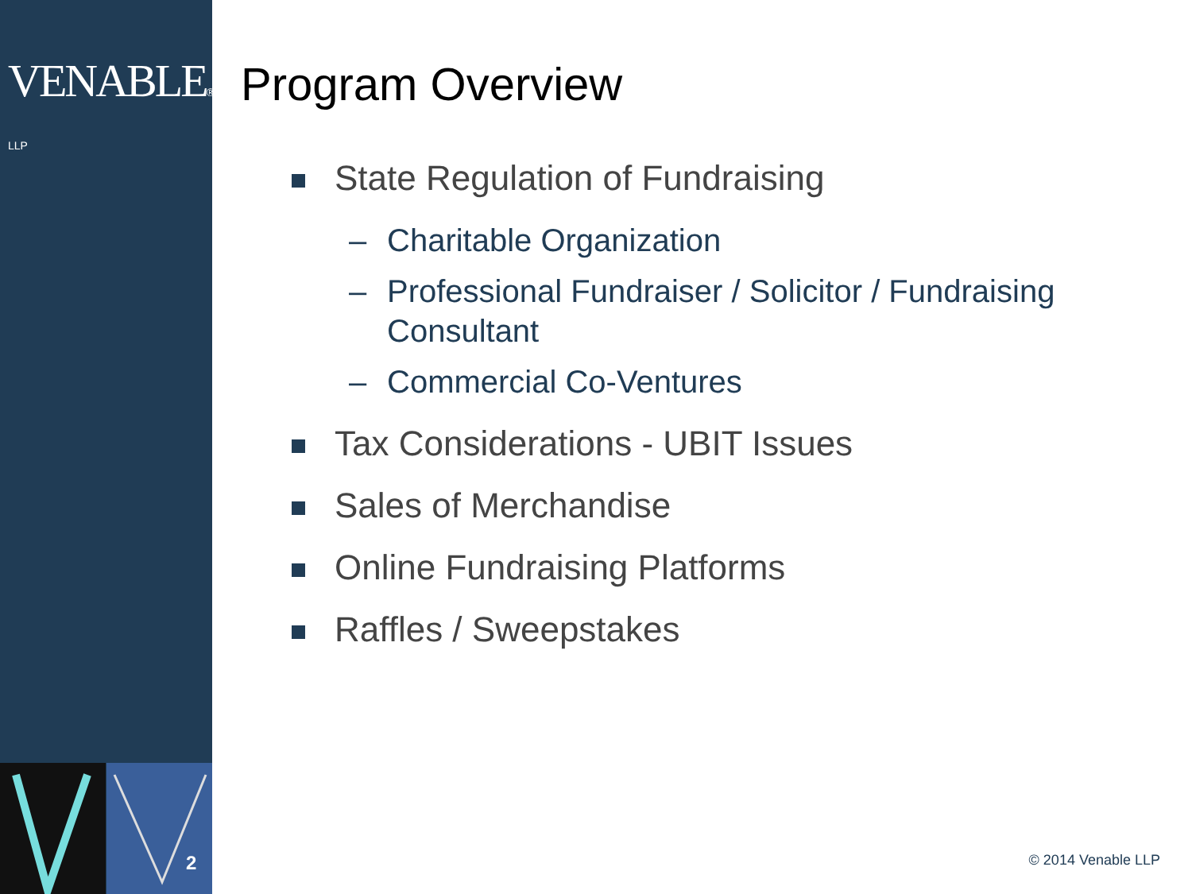VENABLE® LLP
2
Program Overview
State Regulation of Fundraising
– Charitable Organization
– Professional Fundraiser / Solicitor / Fundraising Consultant
– Commercial Co-Ventures
Tax Considerations - UBIT Issues
Sales of Merchandise
Online Fundraising Platforms
Raffles / Sweepstakes
© 2014 Venable LLP